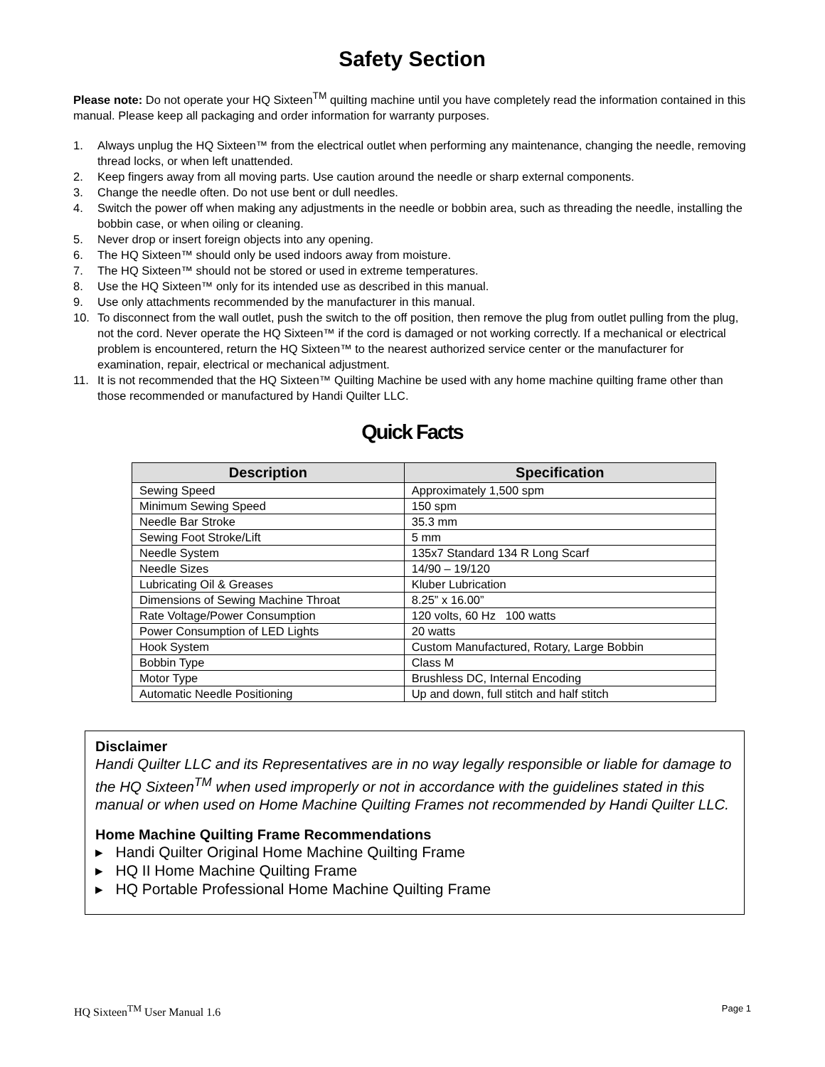Safety Section
Please note: Do not operate your HQ Sixteen<sup>TM</sup> quilting machine until you have completely read the information contained in this manual. Please keep all packaging and order information for warranty purposes.
1. Always unplug the HQ Sixteen™ from the electrical outlet when performing any maintenance, changing the needle, removing thread locks, or when left unattended.
2. Keep fingers away from all moving parts. Use caution around the needle or sharp external components.
3. Change the needle often. Do not use bent or dull needles.
4. Switch the power off when making any adjustments in the needle or bobbin area, such as threading the needle, installing the bobbin case, or when oiling or cleaning.
5. Never drop or insert foreign objects into any opening.
6. The HQ Sixteen™ should only be used indoors away from moisture.
7. The HQ Sixteen™ should not be stored or used in extreme temperatures.
8. Use the HQ Sixteen™ only for its intended use as described in this manual.
9. Use only attachments recommended by the manufacturer in this manual.
10. To disconnect from the wall outlet, push the switch to the off position, then remove the plug from outlet pulling from the plug, not the cord. Never operate the HQ Sixteen™ if the cord is damaged or not working correctly. If a mechanical or electrical problem is encountered, return the HQ Sixteen™ to the nearest authorized service center or the manufacturer for examination, repair, electrical or mechanical adjustment.
11. It is not recommended that the HQ Sixteen™ Quilting Machine be used with any home machine quilting frame other than those recommended or manufactured by Handi Quilter LLC.
Quick Facts
| Description | Specification |
| --- | --- |
| Sewing Speed | Approximately 1,500 spm |
| Minimum Sewing Speed | 150 spm |
| Needle Bar Stroke | 35.3 mm |
| Sewing Foot Stroke/Lift | 5 mm |
| Needle System | 135x7 Standard 134 R Long Scarf |
| Needle Sizes | 14/90 – 19/120 |
| Lubricating Oil & Greases | Kluber Lubrication |
| Dimensions of Sewing Machine Throat | 8.25” x 16.00” |
| Rate Voltage/Power Consumption | 120 volts, 60 Hz 100 watts |
| Power Consumption of LED Lights | 20 watts |
| Hook System | Custom Manufactured, Rotary, Large Bobbin |
| Bobbin Type | Class M |
| Motor Type | Brushless DC, Internal Encoding |
| Automatic Needle Positioning | Up and down, full stitch and half stitch |
Disclaimer
Handi Quilter LLC and its Representatives are in no way legally responsible or liable for damage to the HQ Sixteen<sup>TM</sup> when used improperly or not in accordance with the guidelines stated in this manual or when used on Home Machine Quilting Frames not recommended by Handi Quilter LLC.
Home Machine Quilting Frame Recommendations
▸ Handi Quilter Original Home Machine Quilting Frame
▸ HQ II Home Machine Quilting Frame
▸ HQ Portable Professional Home Machine Quilting Frame
HQ Sixteen<sup>TM</sup> User Manual 1.6 Page 1